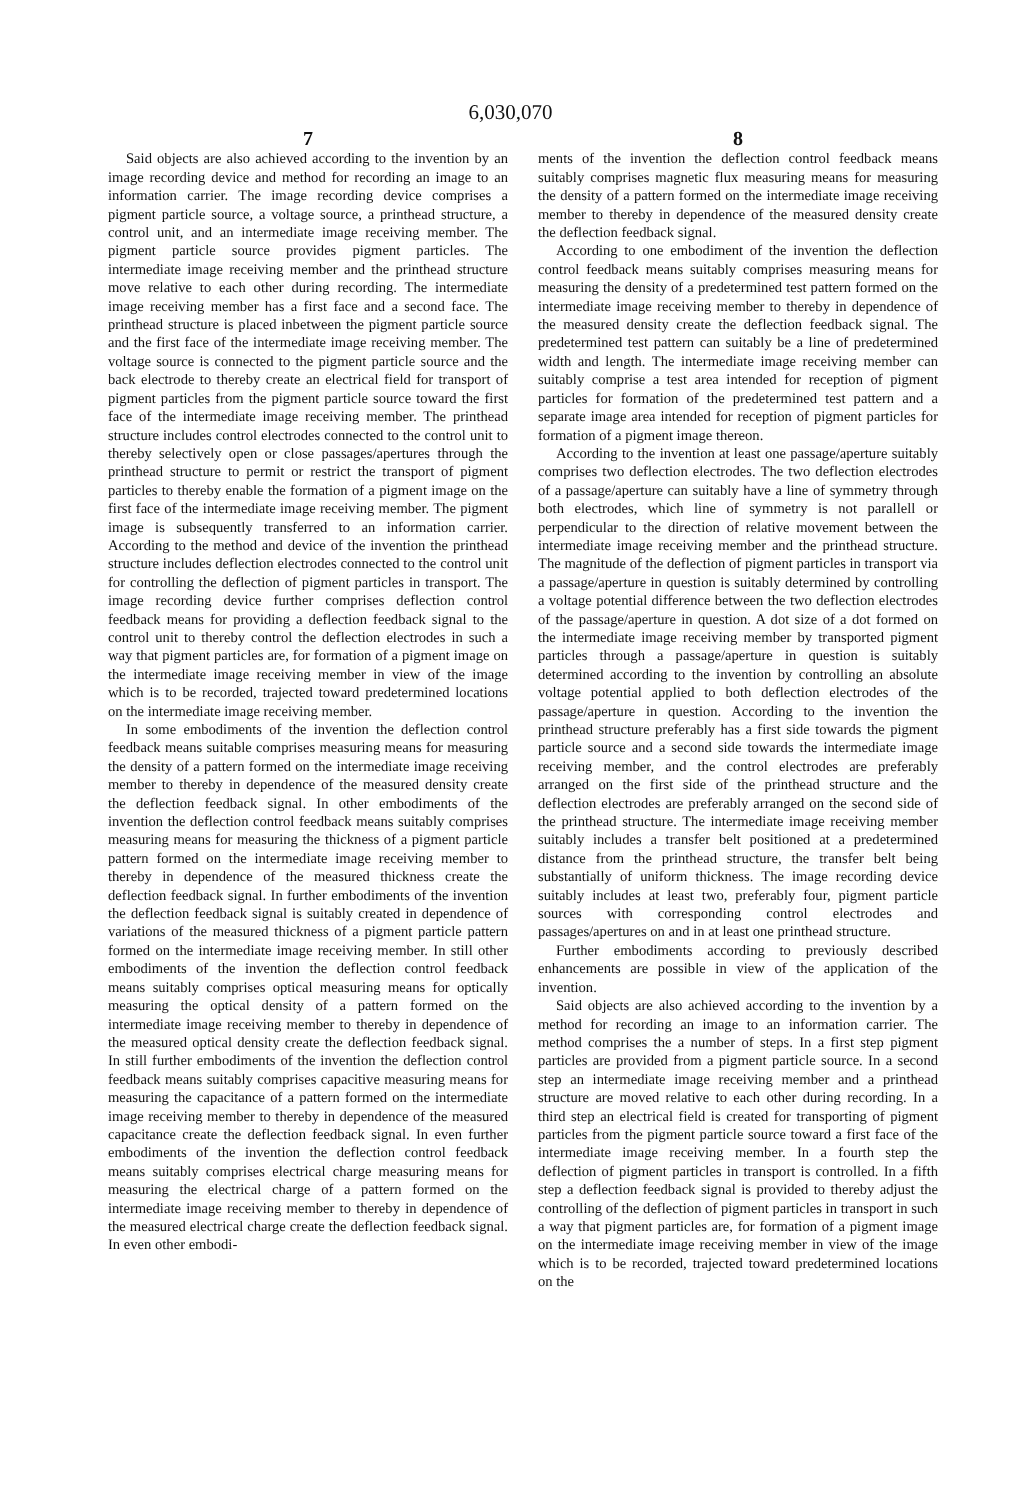6,030,070
7
Said objects are also achieved according to the invention by an image recording device and method for recording an image to an information carrier. The image recording device comprises a pigment particle source, a voltage source, a printhead structure, a control unit, and an intermediate image receiving member. The pigment particle source provides pigment particles. The intermediate image receiving member and the printhead structure move relative to each other during recording. The intermediate image receiving member has a first face and a second face. The printhead structure is placed inbetween the pigment particle source and the first face of the intermediate image receiving member. The voltage source is connected to the pigment particle source and the back electrode to thereby create an electrical field for transport of pigment particles from the pigment particle source toward the first face of the intermediate image receiving member. The printhead structure includes control electrodes connected to the control unit to thereby selectively open or close passages/apertures through the printhead structure to permit or restrict the transport of pigment particles to thereby enable the formation of a pigment image on the first face of the intermediate image receiving member. The pigment image is subsequently transferred to an information carrier. According to the method and device of the invention the printhead structure includes deflection electrodes connected to the control unit for controlling the deflection of pigment particles in transport. The image recording device further comprises deflection control feedback means for providing a deflection feedback signal to the control unit to thereby control the deflection electrodes in such a way that pigment particles are, for formation of a pigment image on the intermediate image receiving member in view of the image which is to be recorded, trajected toward predetermined locations on the intermediate image receiving member.
In some embodiments of the invention the deflection control feedback means suitable comprises measuring means for measuring the density of a pattern formed on the intermediate image receiving member to thereby in dependence of the measured density create the deflection feedback signal. In other embodiments of the invention the deflection control feedback means suitably comprises measuring means for measuring the thickness of a pigment particle pattern formed on the intermediate image receiving member to thereby in dependence of the measured thickness create the deflection feedback signal. In further embodiments of the invention the deflection feedback signal is suitably created in dependence of variations of the measured thickness of a pigment particle pattern formed on the intermediate image receiving member. In still other embodiments of the invention the deflection control feedback means suitably comprises optical measuring means for optically measuring the optical density of a pattern formed on the intermediate image receiving member to thereby in dependence of the measured optical density create the deflection feedback signal. In still further embodiments of the invention the deflection control feedback means suitably comprises capacitive measuring means for measuring the capacitance of a pattern formed on the intermediate image receiving member to thereby in dependence of the measured capacitance create the deflection feedback signal. In even further embodiments of the invention the deflection control feedback means suitably comprises electrical charge measuring means for measuring the electrical charge of a pattern formed on the intermediate image receiving member to thereby in dependence of the measured electrical charge create the deflection feedback signal. In even other embodi-
8
ments of the invention the deflection control feedback means suitably comprises magnetic flux measuring means for measuring the density of a pattern formed on the intermediate image receiving member to thereby in dependence of the measured density create the deflection feedback signal.
According to one embodiment of the invention the deflection control feedback means suitably comprises measuring means for measuring the density of a predetermined test pattern formed on the intermediate image receiving member to thereby in dependence of the measured density create the deflection feedback signal. The predetermined test pattern can suitably be a line of predetermined width and length. The intermediate image receiving member can suitably comprise a test area intended for reception of pigment particles for formation of the predetermined test pattern and a separate image area intended for reception of pigment particles for formation of a pigment image thereon.
According to the invention at least one passage/aperture suitably comprises two deflection electrodes. The two deflection electrodes of a passage/aperture can suitably have a line of symmetry through both electrodes, which line of symmetry is not parallell or perpendicular to the direction of relative movement between the intermediate image receiving member and the printhead structure. The magnitude of the deflection of pigment particles in transport via a passage/aperture in question is suitably determined by controlling a voltage potential difference between the two deflection electrodes of the passage/aperture in question. A dot size of a dot formed on the intermediate image receiving member by transported pigment particles through a passage/aperture in question is suitably determined according to the invention by controlling an absolute voltage potential applied to both deflection electrodes of the passage/aperture in question. According to the invention the printhead structure preferably has a first side towards the pigment particle source and a second side towards the intermediate image receiving member, and the control electrodes are preferably arranged on the first side of the printhead structure and the deflection electrodes are preferably arranged on the second side of the printhead structure. The intermediate image receiving member suitably includes a transfer belt positioned at a predetermined distance from the printhead structure, the transfer belt being substantially of uniform thickness. The image recording device suitably includes at least two, preferably four, pigment particle sources with corresponding control electrodes and passages/apertures on and in at least one printhead structure.
Further embodiments according to previously described enhancements are possible in view of the application of the invention.
Said objects are also achieved according to the invention by a method for recording an image to an information carrier. The method comprises the a number of steps. In a first step pigment particles are provided from a pigment particle source. In a second step an intermediate image receiving member and a printhead structure are moved relative to each other during recording. In a third step an electrical field is created for transporting of pigment particles from the pigment particle source toward a first face of the intermediate image receiving member. In a fourth step the deflection of pigment particles in transport is controlled. In a fifth step a deflection feedback signal is provided to thereby adjust the controlling of the deflection of pigment particles in transport in such a way that pigment particles are, for formation of a pigment image on the intermediate image receiving member in view of the image which is to be recorded, trajected toward predetermined locations on the